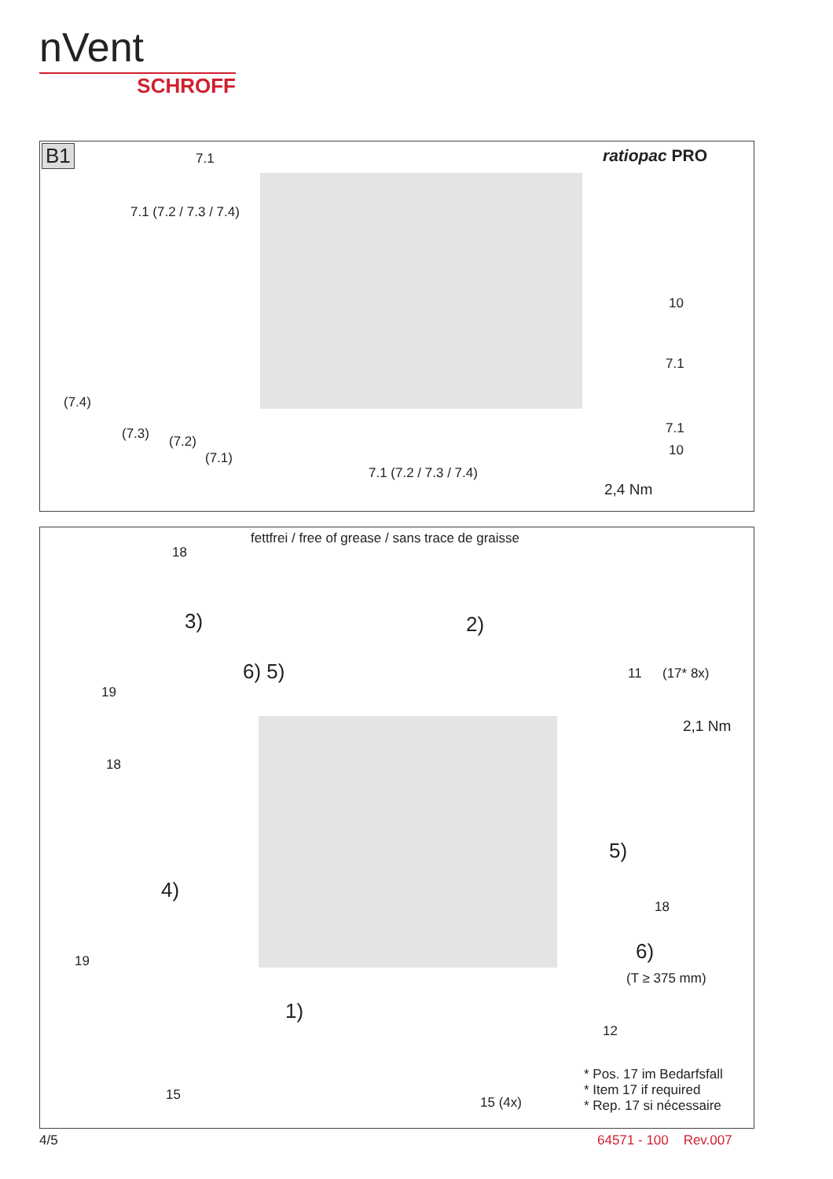nVent
SCHROFF
B1 7.1 ratiopac PRO
7.1 (7.2 / 7.3 / 7.4)
(7.4)
(7.3) (7.2)
(7.1)
10
7.1
7.1
10
7.1 (7.2 / 7.3 / 7.4)
2,4 Nm
fettfrei / free of grease / sans trace de graisse
18
3)
19
2)
6) 5) 11 (17* 8x)
2,1 Nm
18
5)
4)
18
19 6)
(T ≥ 375 mm)
1)
12
* Pos. 17 im Bedarfsfall
* Item 17 if required
* Rep. 17 si nécessaire
15 15 (4x)
4/5 64571 - 100 Rev.007